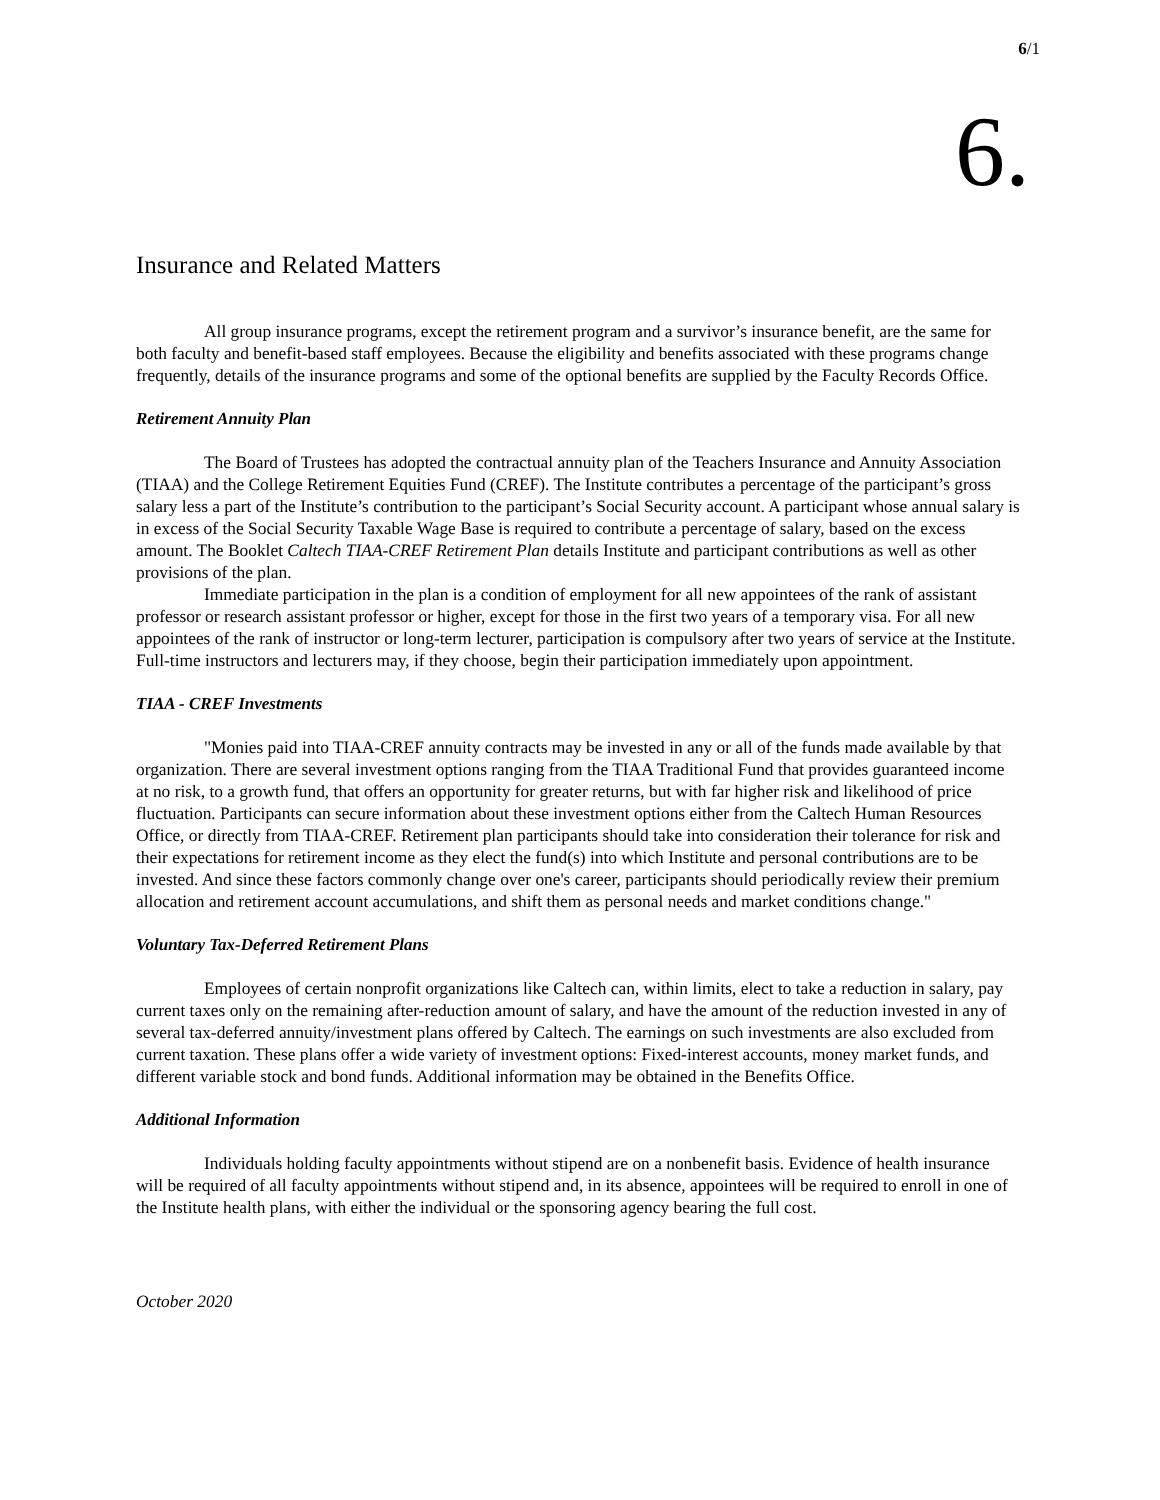6/1
6.
Insurance and Related Matters
All group insurance programs, except the retirement program and a survivor’s insurance benefit, are the same for both faculty and benefit-based staff employees. Because the eligibility and benefits associated with these programs change frequently, details of the insurance programs and some of the optional benefits are supplied by the Faculty Records Office.
Retirement Annuity Plan
The Board of Trustees has adopted the contractual annuity plan of the Teachers Insurance and Annuity Association (TIAA) and the College Retirement Equities Fund (CREF). The Institute contributes a percentage of the participant’s gross salary less a part of the Institute’s contribution to the participant’s Social Security account. A participant whose annual salary is in excess of the Social Security Taxable Wage Base is required to contribute a percentage of salary, based on the excess amount. The Booklet Caltech TIAA-CREF Retirement Plan details Institute and participant contributions as well as other provisions of the plan.
Immediate participation in the plan is a condition of employment for all new appointees of the rank of assistant professor or research assistant professor or higher, except for those in the first two years of a temporary visa. For all new appointees of the rank of instructor or long-term lecturer, participation is compulsory after two years of service at the Institute. Full-time instructors and lecturers may, if they choose, begin their participation immediately upon appointment.
TIAA - CREF Investments
"Monies paid into TIAA-CREF annuity contracts may be invested in any or all of the funds made available by that organization. There are several investment options ranging from the TIAA Traditional Fund that provides guaranteed income at no risk, to a growth fund, that offers an opportunity for greater returns, but with far higher risk and likelihood of price fluctuation. Participants can secure information about these investment options either from the Caltech Human Resources Office, or directly from TIAA-CREF. Retirement plan participants should take into consideration their tolerance for risk and their expectations for retirement income as they elect the fund(s) into which Institute and personal contributions are to be invested. And since these factors commonly change over one's career, participants should periodically review their premium allocation and retirement account accumulations, and shift them as personal needs and market conditions change."
Voluntary Tax-Deferred Retirement Plans
Employees of certain nonprofit organizations like Caltech can, within limits, elect to take a reduction in salary, pay current taxes only on the remaining after-reduction amount of salary, and have the amount of the reduction invested in any of several tax-deferred annuity/investment plans offered by Caltech. The earnings on such investments are also excluded from current taxation. These plans offer a wide variety of investment options: Fixed-interest accounts, money market funds, and different variable stock and bond funds. Additional information may be obtained in the Benefits Office.
Additional Information
Individuals holding faculty appointments without stipend are on a nonbenefit basis. Evidence of health insurance will be required of all faculty appointments without stipend and, in its absence, appointees will be required to enroll in one of the Institute health plans, with either the individual or the sponsoring agency bearing the full cost.
October 2020